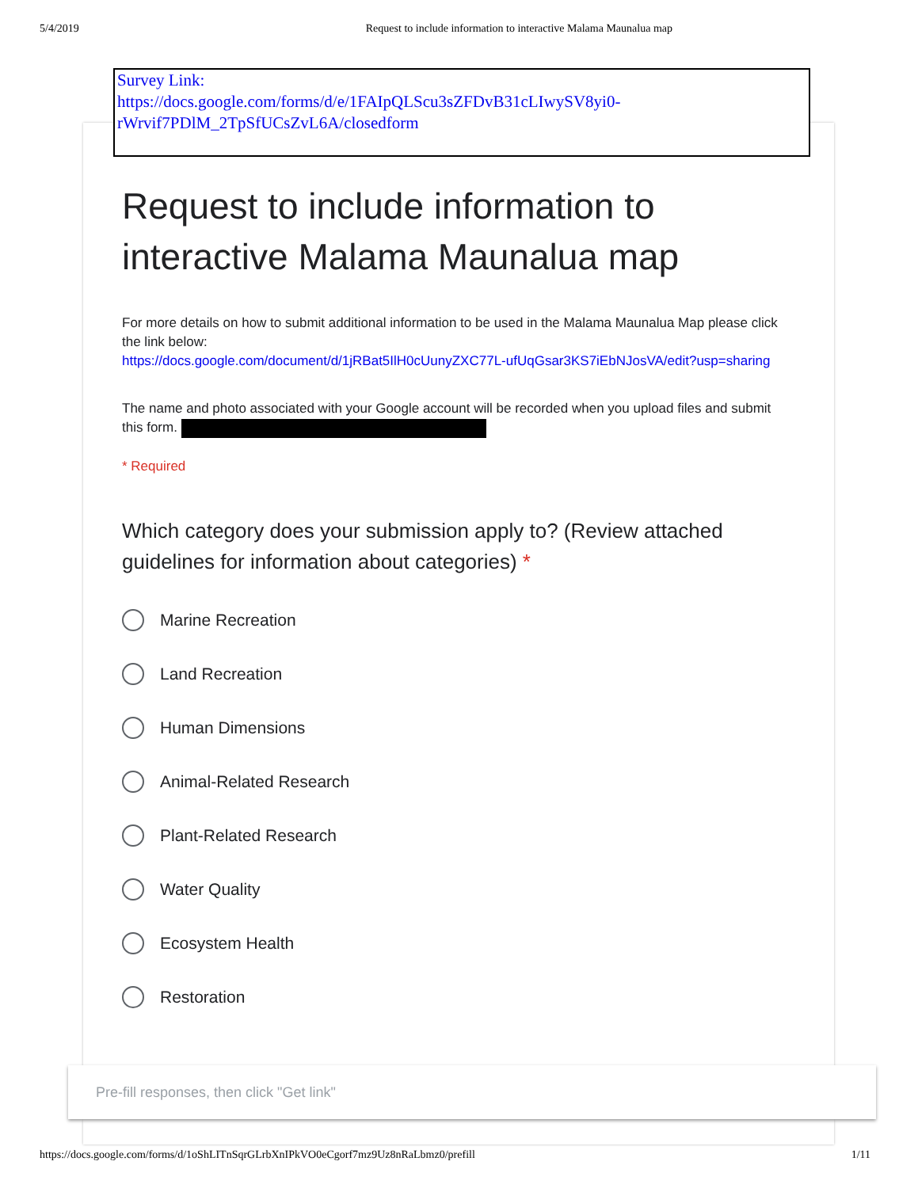5/4/2019 Request to include information to interactive Malama Maunalua map
Survey Link:
https://docs.google.com/forms/d/e/1FAIpQLScu3sZFDvB31cLIwySV8yi0-rWrvif7PDlM_2TpSfUCsZvL6A/closedform
Request to include information to interactive Malama Maunalua map
For more details on how to submit additional information to be used in the Malama Maunalua Map please click the link below:
https://docs.google.com/document/d/1jRBat5IlH0cUunyZXC77L-ufUqGsar3KS7iEbNJosVA/edit?usp=sharing
The name and photo associated with your Google account will be recorded when you upload files and submit this form.
* Required
Which category does your submission apply to? (Review attached guidelines for information about categories) *
Marine Recreation
Land Recreation
Human Dimensions
Animal-Related Research
Plant-Related Research
Water Quality
Ecosystem Health
Restoration
Pre-fill responses, then click "Get link"
https://docs.google.com/forms/d/1oShLITnSqrGLrbXnIPkVO0eCgorf7mz9Uz8nRaLbmz0/prefill 1/11